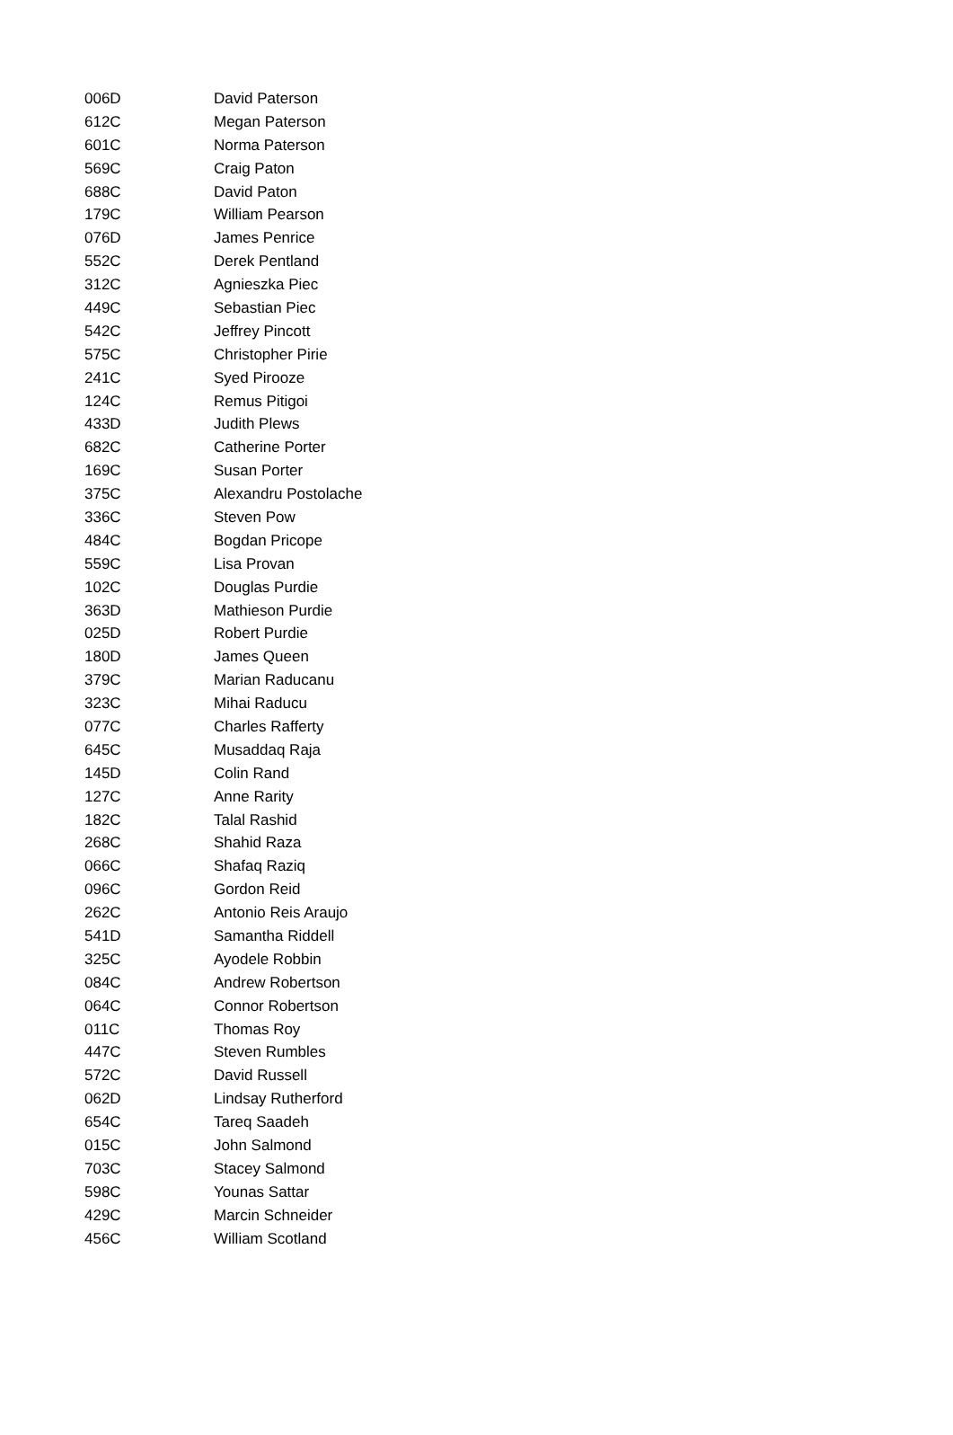| 006D | David Paterson |
| 612C | Megan Paterson |
| 601C | Norma Paterson |
| 569C | Craig Paton |
| 688C | David Paton |
| 179C | William Pearson |
| 076D | James Penrice |
| 552C | Derek Pentland |
| 312C | Agnieszka Piec |
| 449C | Sebastian Piec |
| 542C | Jeffrey Pincott |
| 575C | Christopher Pirie |
| 241C | Syed Pirooze |
| 124C | Remus Pitigoi |
| 433D | Judith Plews |
| 682C | Catherine Porter |
| 169C | Susan Porter |
| 375C | Alexandru Postolache |
| 336C | Steven Pow |
| 484C | Bogdan Pricope |
| 559C | Lisa Provan |
| 102C | Douglas Purdie |
| 363D | Mathieson Purdie |
| 025D | Robert Purdie |
| 180D | James Queen |
| 379C | Marian Raducanu |
| 323C | Mihai Raducu |
| 077C | Charles Rafferty |
| 645C | Musaddaq Raja |
| 145D | Colin Rand |
| 127C | Anne Rarity |
| 182C | Talal Rashid |
| 268C | Shahid Raza |
| 066C | Shafaq Raziq |
| 096C | Gordon Reid |
| 262C | Antonio Reis Araujo |
| 541D | Samantha Riddell |
| 325C | Ayodele Robbin |
| 084C | Andrew Robertson |
| 064C | Connor Robertson |
| 011C | Thomas Roy |
| 447C | Steven Rumbles |
| 572C | David Russell |
| 062D | Lindsay Rutherford |
| 654C | Tareq Saadeh |
| 015C | John Salmond |
| 703C | Stacey Salmond |
| 598C | Younas Sattar |
| 429C | Marcin Schneider |
| 456C | William Scotland |